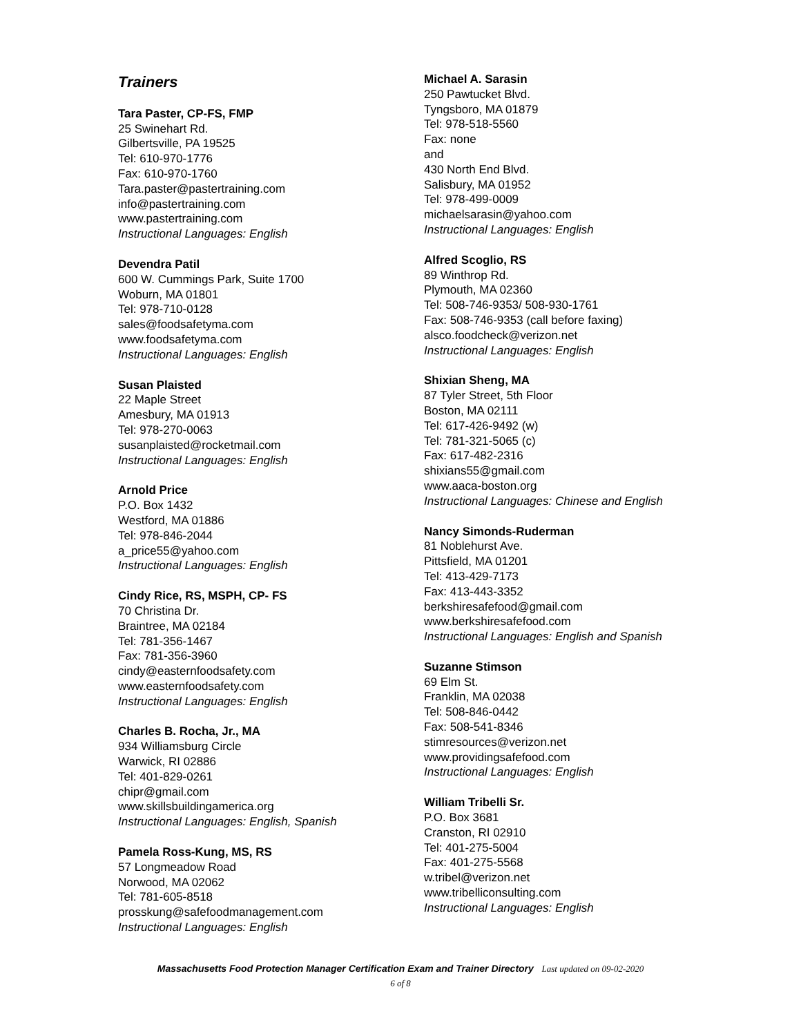Trainers
Tara Paster, CP-FS, FMP
25 Swinehart Rd.
Gilbertsville, PA 19525
Tel: 610-970-1776
Fax: 610-970-1760
Tara.paster@pastertraining.com
info@pastertraining.com
www.pastertraining.com
Instructional Languages: English
Devendra Patil
600 W. Cummings Park, Suite 1700
Woburn, MA 01801
Tel: 978-710-0128
sales@foodsafetyma.com
www.foodsafetyma.com
Instructional Languages: English
Susan Plaisted
22 Maple Street
Amesbury, MA 01913
Tel: 978-270-0063
susanplaisted@rocketmail.com
Instructional Languages: English
Arnold Price
P.O. Box 1432
Westford, MA 01886
Tel: 978-846-2044
a_price55@yahoo.com
Instructional Languages: English
Cindy Rice, RS, MSPH, CP- FS
70 Christina Dr.
Braintree, MA 02184
Tel: 781-356-1467
Fax: 781-356-3960
cindy@easternfoodsafety.com
www.easternfoodsafety.com
Instructional Languages: English
Charles B. Rocha, Jr., MA
934 Williamsburg Circle
Warwick, RI 02886
Tel: 401-829-0261
chipr@gmail.com
www.skillsbuildingamerica.org
Instructional Languages: English, Spanish
Pamela Ross-Kung, MS, RS
57 Longmeadow Road
Norwood, MA 02062
Tel: 781-605-8518
prosskung@safefoodmanagement.com
Instructional Languages: English
Michael A. Sarasin
250 Pawtucket Blvd.
Tyngsboro, MA 01879
Tel: 978-518-5560
Fax: none
and
430 North End Blvd.
Salisbury, MA 01952
Tel: 978-499-0009
michaelsarasin@yahoo.com
Instructional Languages: English
Alfred Scoglio, RS
89 Winthrop Rd.
Plymouth, MA 02360
Tel: 508-746-9353/ 508-930-1761
Fax: 508-746-9353 (call before faxing)
alsco.foodcheck@verizon.net
Instructional Languages: English
Shixian Sheng, MA
87 Tyler Street, 5th Floor
Boston, MA 02111
Tel: 617-426-9492 (w)
Tel: 781-321-5065 (c)
Fax: 617-482-2316
shixians55@gmail.com
www.aaca-boston.org
Instructional Languages: Chinese and English
Nancy Simonds-Ruderman
81 Noblehurst Ave.
Pittsfield, MA 01201
Tel: 413-429-7173
Fax: 413-443-3352
berkshiresafefood@gmail.com
www.berkshiresafefood.com
Instructional Languages: English and Spanish
Suzanne Stimson
69 Elm St.
Franklin, MA 02038
Tel: 508-846-0442
Fax: 508-541-8346
stimresources@verizon.net
www.providingsafefood.com
Instructional Languages: English
William Tribelli Sr.
P.O. Box 3681
Cranston, RI 02910
Tel: 401-275-5004
Fax: 401-275-5568
w.tribel@verizon.net
www.tribelliconsulting.com
Instructional Languages: English
Massachusetts Food Protection Manager Certification Exam and Trainer Directory Last updated on 09-02-2020
6 of 8